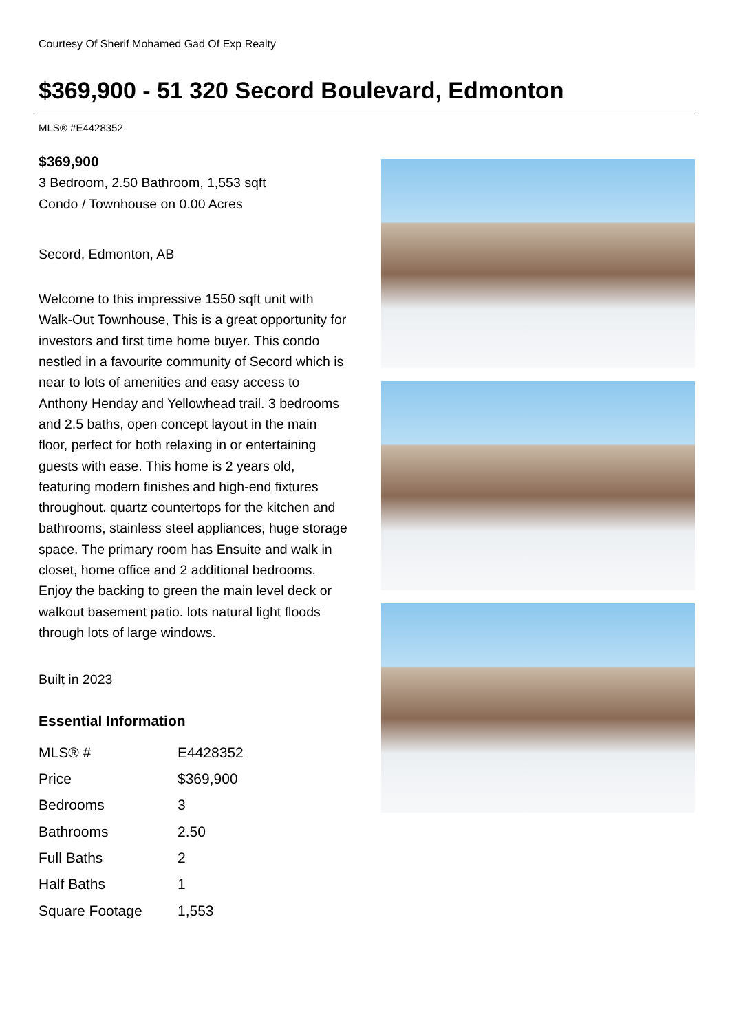Courtesy Of Sherif Mohamed Gad Of Exp Realty
$369,900 - 51 320 Secord Boulevard, Edmonton
MLS® #E4428352
$369,900
3 Bedroom, 2.50 Bathroom, 1,553 sqft
Condo / Townhouse on 0.00 Acres
Secord, Edmonton, AB
Welcome to this impressive 1550 sqft unit with Walk-Out Townhouse, This is a great opportunity for investors and first time home buyer. This condo nestled in a favourite community of Secord which is near to lots of amenities and easy access to Anthony Henday and Yellowhead trail. 3 bedrooms and 2.5 baths, open concept layout in the main floor, perfect for both relaxing in or entertaining guests with ease. This home is 2 years old, featuring modern finishes and high-end fixtures throughout. quartz countertops for the kitchen and bathrooms, stainless steel appliances, huge storage space. The primary room has Ensuite and walk in closet, home office and 2 additional bedrooms. Enjoy the backing to green the main level deck or walkout basement patio. lots natural light floods through lots of large windows.
Built in 2023
Essential Information
| MLS® # | E4428352 |
| Price | $369,900 |
| Bedrooms | 3 |
| Bathrooms | 2.50 |
| Full Baths | 2 |
| Half Baths | 1 |
| Square Footage | 1,553 |